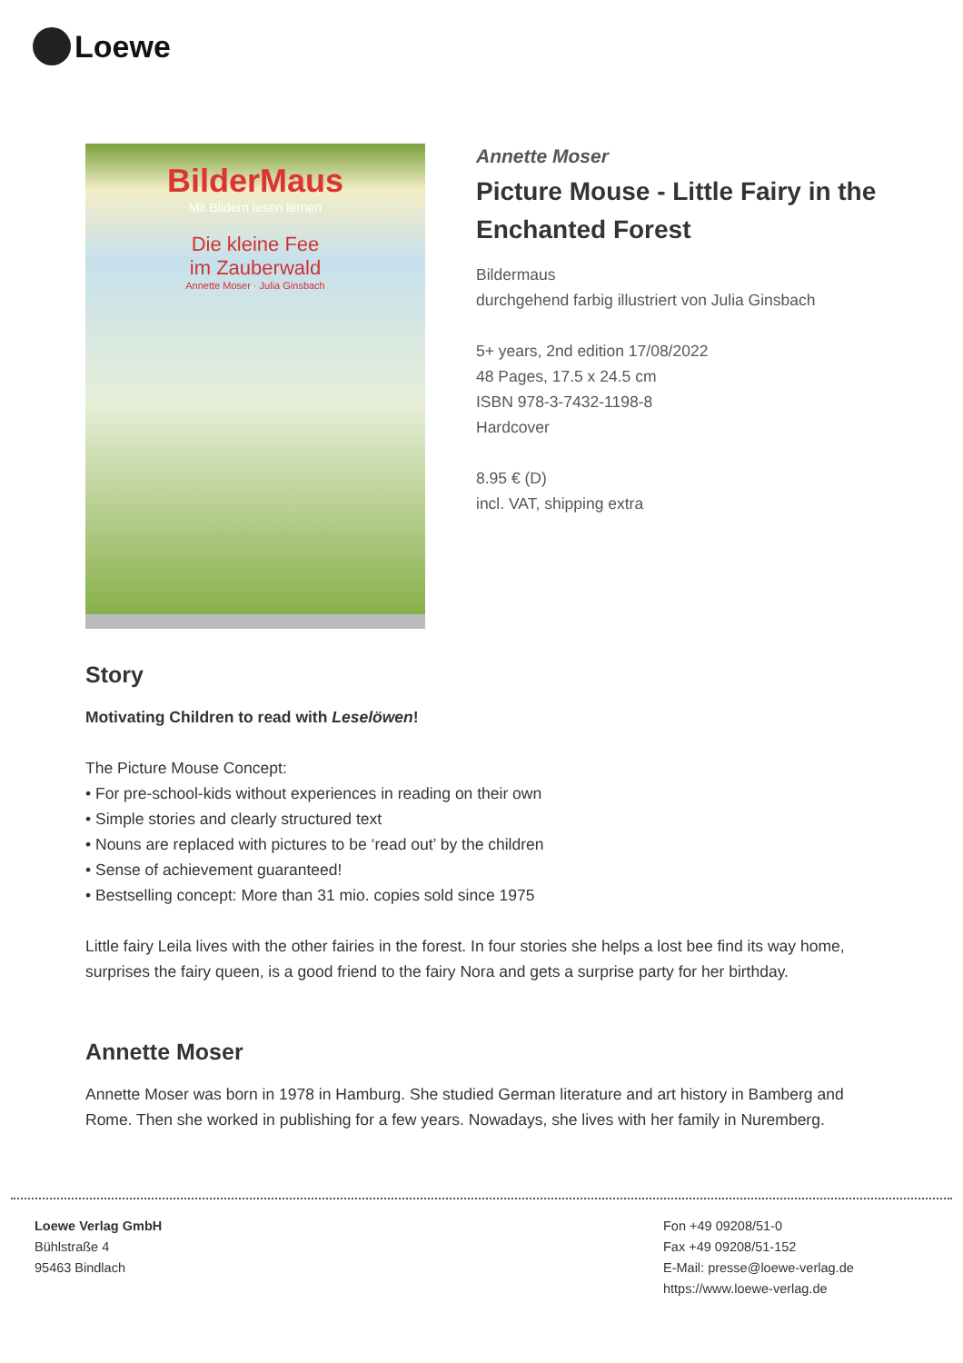Loewe
BilderMaus
Mit Bildern lesen lernen
Die kleine Fee
im Zauberwald
Annette Moser · Julia Ginsbach
Annette Moser
Picture Mouse - Little Fairy in the Enchanted Forest
Bildermaus
durchgehend farbig illustriert von Julia Ginsbach
5+ years, 2nd edition 17/08/2022
48 Pages, 17.5 x 24.5 cm
ISBN 978-3-7432-1198-8
Hardcover
8.95 € (D)
incl. VAT, shipping extra
Story
Motivating Children to read with Leselöwen!
The Picture Mouse Concept:
• For pre-school-kids without experiences in reading on their own
• Simple stories and clearly structured text
• Nouns are replaced with pictures to be ‘read out’ by the children
• Sense of achievement guaranteed!
• Bestselling concept: More than 31 mio. copies sold since 1975
Little fairy Leila lives with the other fairies in the forest. In four stories she helps a lost bee find its way home, surprises the fairy queen, is a good friend to the fairy Nora and gets a surprise party for her birthday.
Annette Moser
Annette Moser was born in 1978 in Hamburg. She studied German literature and art history in Bamberg and Rome. Then she worked in publishing for a few years. Nowadays, she lives with her family in Nuremberg.
Loewe Verlag GmbH
Bühlstraße 4
95463 Bindlach
Fon +49 09208/51-0
Fax +49 09208/51-152
E-Mail: presse@loewe-verlag.de
https://www.loewe-verlag.de